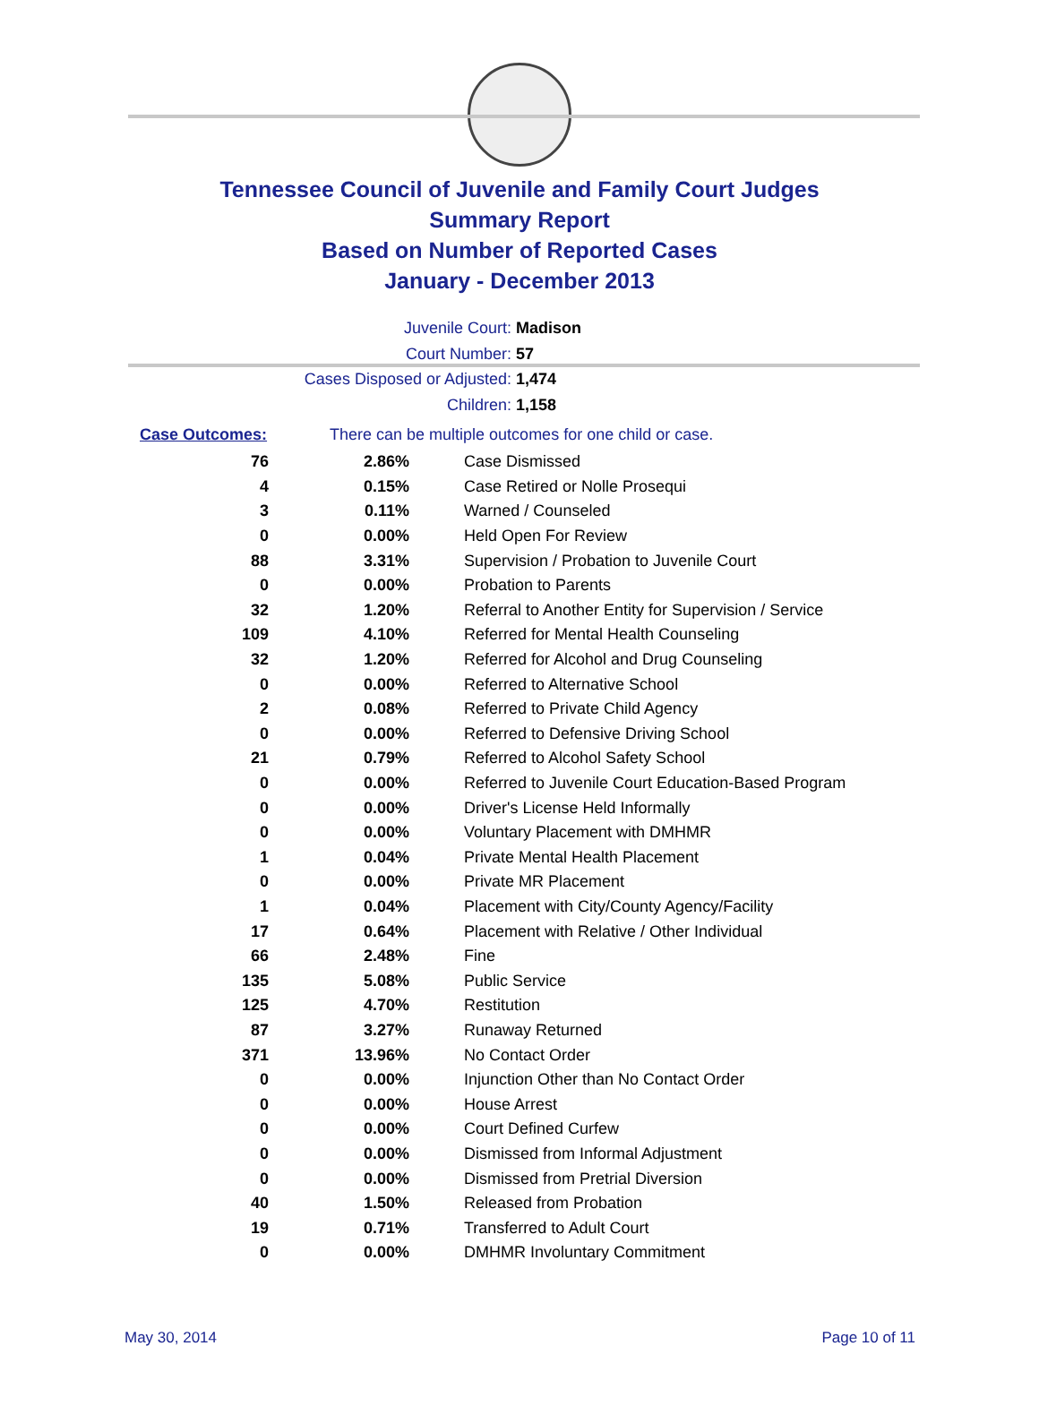Tennessee Council of Juvenile and Family Court Judges
Summary Report
Based on Number of Reported Cases
January - December 2013
Juvenile Court: Madison
Court Number: 57
Cases Disposed or Adjusted: 1,474
Children: 1,158
Case Outcomes: There can be multiple outcomes for one child or case.
| 76 | 2.86% | Case Dismissed |
| 4 | 0.15% | Case Retired or Nolle Prosequi |
| 3 | 0.11% | Warned / Counseled |
| 0 | 0.00% | Held Open For Review |
| 88 | 3.31% | Supervision / Probation to Juvenile Court |
| 0 | 0.00% | Probation to Parents |
| 32 | 1.20% | Referral to Another Entity for Supervision / Service |
| 109 | 4.10% | Referred for Mental Health Counseling |
| 32 | 1.20% | Referred for Alcohol and Drug Counseling |
| 0 | 0.00% | Referred to Alternative School |
| 2 | 0.08% | Referred to Private Child Agency |
| 0 | 0.00% | Referred to Defensive Driving School |
| 21 | 0.79% | Referred to Alcohol Safety School |
| 0 | 0.00% | Referred to Juvenile Court Education-Based Program |
| 0 | 0.00% | Driver's License Held Informally |
| 0 | 0.00% | Voluntary Placement with DMHMR |
| 1 | 0.04% | Private Mental Health Placement |
| 0 | 0.00% | Private MR Placement |
| 1 | 0.04% | Placement with City/County Agency/Facility |
| 17 | 0.64% | Placement with Relative / Other Individual |
| 66 | 2.48% | Fine |
| 135 | 5.08% | Public Service |
| 125 | 4.70% | Restitution |
| 87 | 3.27% | Runaway Returned |
| 371 | 13.96% | No Contact Order |
| 0 | 0.00% | Injunction Other than No Contact Order |
| 0 | 0.00% | House Arrest |
| 0 | 0.00% | Court Defined Curfew |
| 0 | 0.00% | Dismissed from Informal Adjustment |
| 0 | 0.00% | Dismissed from Pretrial Diversion |
| 40 | 1.50% | Released from Probation |
| 19 | 0.71% | Transferred to Adult Court |
| 0 | 0.00% | DMHMR Involuntary Commitment |
May 30, 2014 Page 10 of 11